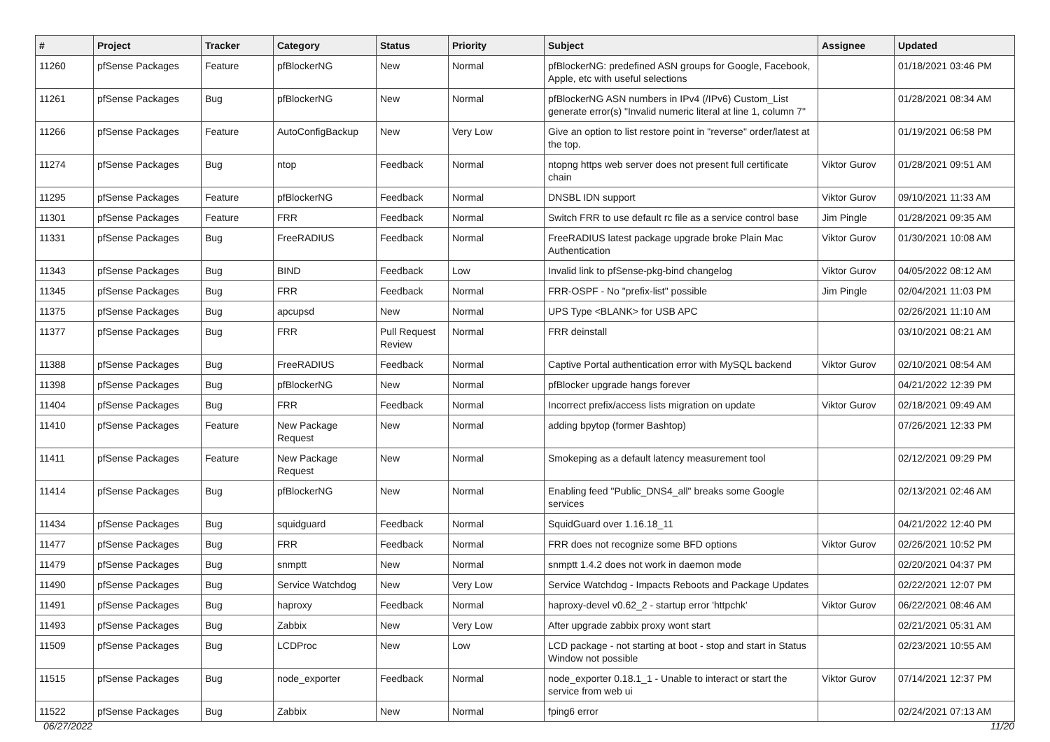| # | Project | Tracker | Category | Status | Priority | Subject | Assignee | Updated |
| --- | --- | --- | --- | --- | --- | --- | --- | --- |
| 11260 | pfSense Packages | Feature | pfBlockerNG | New | Normal | pfBlockerNG: predefined ASN groups for Google, Facebook, Apple, etc with useful selections | | 01/18/2021 03:46 PM |
| 11261 | pfSense Packages | Bug | pfBlockerNG | New | Normal | pfBlockerNG ASN numbers in IPv4 (/IPv6) Custom_List generate error(s) "Invalid numeric literal at line 1, column 7" | | 01/28/2021 08:34 AM |
| 11266 | pfSense Packages | Feature | AutoConfigBackup | New | Very Low | Give an option to list restore point in "reverse" order/latest at the top. | | 01/19/2021 06:58 PM |
| 11274 | pfSense Packages | Bug | ntop | Feedback | Normal | ntopng https web server does not present full certificate chain | Viktor Gurov | 01/28/2021 09:51 AM |
| 11295 | pfSense Packages | Feature | pfBlockerNG | Feedback | Normal | DNSBL IDN support | Viktor Gurov | 09/10/2021 11:33 AM |
| 11301 | pfSense Packages | Feature | FRR | Feedback | Normal | Switch FRR to use default rc file as a service control base | Jim Pingle | 01/28/2021 09:35 AM |
| 11331 | pfSense Packages | Bug | FreeRADIUS | Feedback | Normal | FreeRADIUS latest package upgrade broke Plain Mac Authentication | Viktor Gurov | 01/30/2021 10:08 AM |
| 11343 | pfSense Packages | Bug | BIND | Feedback | Low | Invalid link to pfSense-pkg-bind changelog | Viktor Gurov | 04/05/2022 08:12 AM |
| 11345 | pfSense Packages | Bug | FRR | Feedback | Normal | FRR-OSPF - No "prefix-list" possible | Jim Pingle | 02/04/2021 11:03 PM |
| 11375 | pfSense Packages | Bug | apcupsd | New | Normal | UPS Type <BLANK> for USB APC | | 02/26/2021 11:10 AM |
| 11377 | pfSense Packages | Bug | FRR | Pull Request Review | Normal | FRR deinstall | | 03/10/2021 08:21 AM |
| 11388 | pfSense Packages | Bug | FreeRADIUS | Feedback | Normal | Captive Portal authentication error with MySQL backend | Viktor Gurov | 02/10/2021 08:54 AM |
| 11398 | pfSense Packages | Bug | pfBlockerNG | New | Normal | pfBlocker upgrade hangs forever | | 04/21/2022 12:39 PM |
| 11404 | pfSense Packages | Bug | FRR | Feedback | Normal | Incorrect prefix/access lists migration on update | Viktor Gurov | 02/18/2021 09:49 AM |
| 11410 | pfSense Packages | Feature | New Package Request | New | Normal | adding bpytop (former Bashtop) | | 07/26/2021 12:33 PM |
| 11411 | pfSense Packages | Feature | New Package Request | New | Normal | Smokeping as a default latency measurement tool | | 02/12/2021 09:29 PM |
| 11414 | pfSense Packages | Bug | pfBlockerNG | New | Normal | Enabling feed "Public_DNS4_all" breaks some Google services | | 02/13/2021 02:46 AM |
| 11434 | pfSense Packages | Bug | squidguard | Feedback | Normal | SquidGuard over 1.16.18_11 | | 04/21/2022 12:40 PM |
| 11477 | pfSense Packages | Bug | FRR | Feedback | Normal | FRR does not recognize some BFD options | Viktor Gurov | 02/26/2021 10:52 PM |
| 11479 | pfSense Packages | Bug | snmptt | New | Normal | snmptt 1.4.2 does not work in daemon mode | | 02/20/2021 04:37 PM |
| 11490 | pfSense Packages | Bug | Service Watchdog | New | Very Low | Service Watchdog - Impacts Reboots and Package Updates | | 02/22/2021 12:07 PM |
| 11491 | pfSense Packages | Bug | haproxy | Feedback | Normal | haproxy-devel v0.62_2 - startup error 'httpchk' | Viktor Gurov | 06/22/2021 08:46 AM |
| 11493 | pfSense Packages | Bug | Zabbix | New | Very Low | After upgrade zabbix proxy wont start | | 02/21/2021 05:31 AM |
| 11509 | pfSense Packages | Bug | LCDProc | New | Low | LCD package - not starting at boot - stop and start in Status Window not possible | | 02/23/2021 10:55 AM |
| 11515 | pfSense Packages | Bug | node_exporter | Feedback | Normal | node_exporter 0.18.1_1 - Unable to interact or start the service from web ui | Viktor Gurov | 07/14/2021 12:37 PM |
| 11522 | pfSense Packages | Bug | Zabbix | New | Normal | fping6 error | | 02/24/2021 07:13 AM |
06/27/2022 11/20